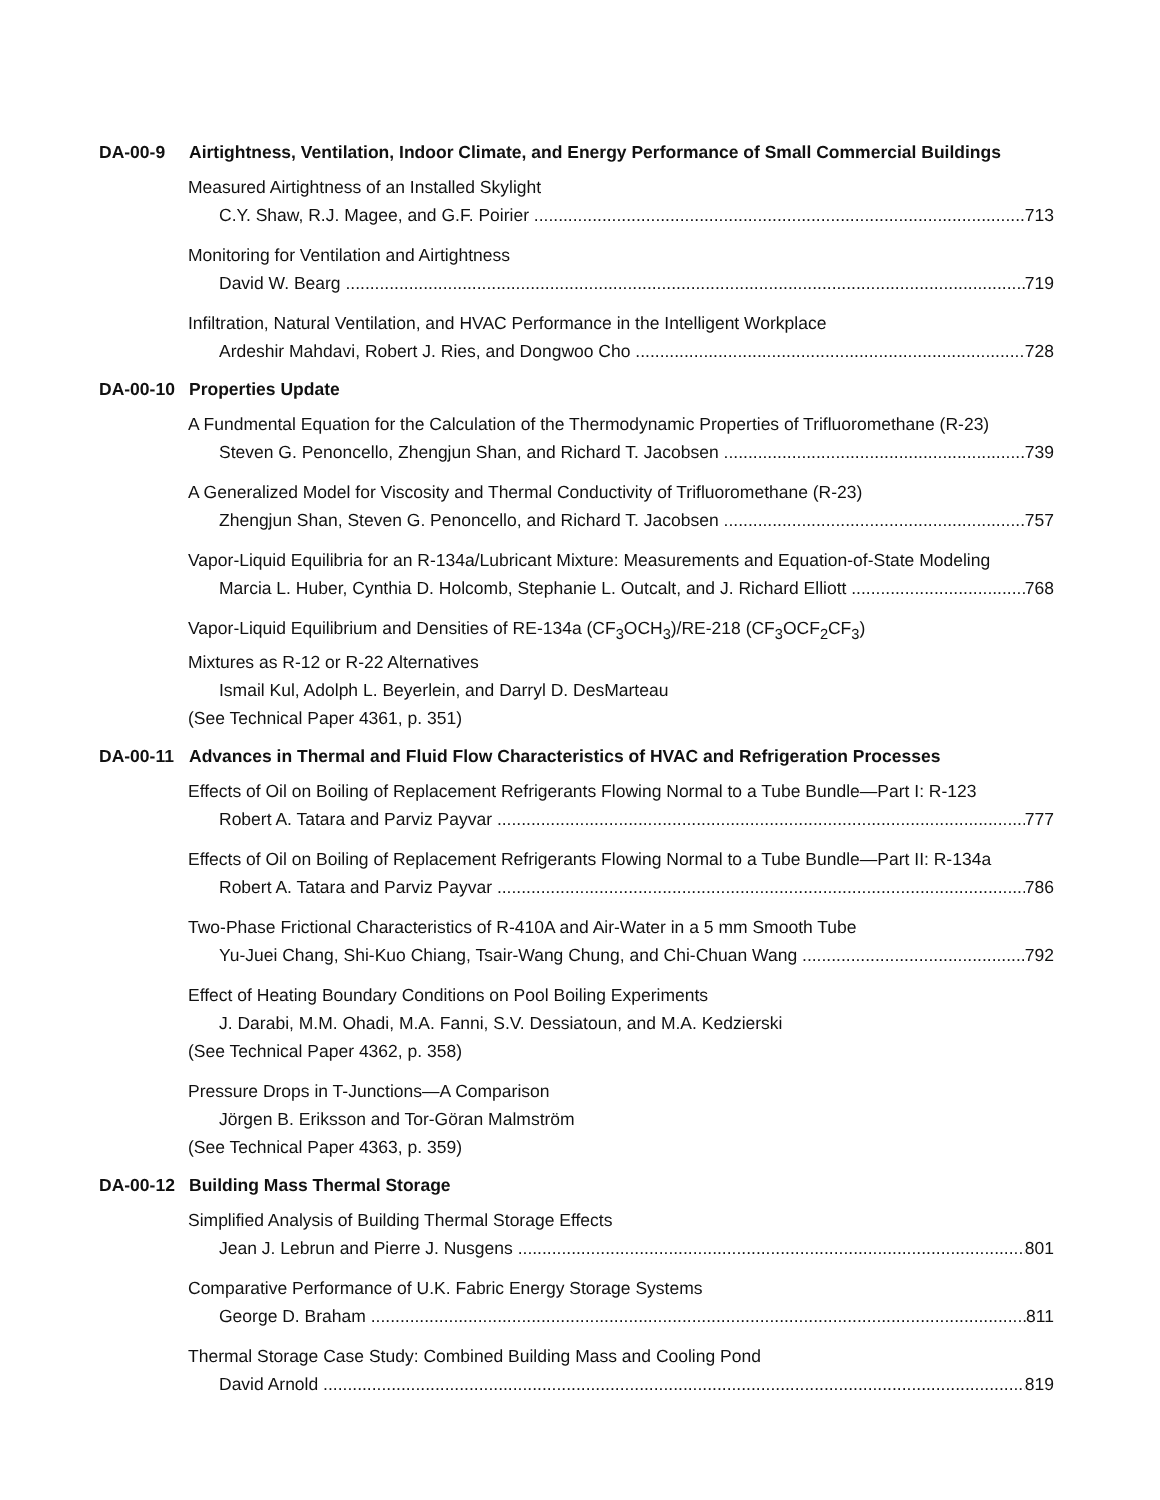DA-00-9 Airtightness, Ventilation, Indoor Climate, and Energy Performance of Small Commercial Buildings
Measured Airtightness of an Installed Skylight
C.Y. Shaw, R.J. Magee, and G.F. Poirier 713
Monitoring for Ventilation and Airtightness
David W. Bearg 719
Infiltration, Natural Ventilation, and HVAC Performance in the Intelligent Workplace
Ardeshir Mahdavi, Robert J. Ries, and Dongwoo Cho 728
DA-00-10 Properties Update
A Fundmental Equation for the Calculation of the Thermodynamic Properties of Trifluoromethane (R-23)
Steven G. Penoncello, Zhengjun Shan, and Richard T. Jacobsen 739
A Generalized Model for Viscosity and Thermal Conductivity of Trifluoromethane (R-23)
Zhengjun Shan, Steven G. Penoncello, and Richard T. Jacobsen 757
Vapor-Liquid Equilibria for an R-134a/Lubricant Mixture: Measurements and Equation-of-State Modeling
Marcia L. Huber, Cynthia D. Holcomb, Stephanie L. Outcalt, and J. Richard Elliott 768
Vapor-Liquid Equilibrium and Densities of RE-134a (CF<sub>3</sub>OCH<sub>3</sub>)/RE-218 (CF<sub>3</sub>OCF<sub>2</sub>CF<sub>3</sub>)
Mixtures as R-12 or R-22 Alternatives
Ismail Kul, Adolph L. Beyerlein, and Darryl D. DesMarteau
(See Technical Paper 4361, p. 351)
DA-00-11 Advances in Thermal and Fluid Flow Characteristics of HVAC and Refrigeration Processes
Effects of Oil on Boiling of Replacement Refrigerants Flowing Normal to a Tube Bundle—Part I: R-123
Robert A. Tatara and Parviz Payvar 777
Effects of Oil on Boiling of Replacement Refrigerants Flowing Normal to a Tube Bundle—Part II: R-134a
Robert A. Tatara and Parviz Payvar 786
Two-Phase Frictional Characteristics of R-410A and Air-Water in a 5 mm Smooth Tube
Yu-Juei Chang, Shi-Kuo Chiang, Tsair-Wang Chung, and Chi-Chuan Wang 792
Effect of Heating Boundary Conditions on Pool Boiling Experiments
J. Darabi, M.M. Ohadi, M.A. Fanni, S.V. Dessiatoun, and M.A. Kedzierski
(See Technical Paper 4362, p. 358)
Pressure Drops in T-Junctions—A Comparison
Jörgen B. Eriksson and Tor-Göran Malmström
(See Technical Paper 4363, p. 359)
DA-00-12 Building Mass Thermal Storage
Simplified Analysis of Building Thermal Storage Effects
Jean J. Lebrun and Pierre J. Nusgens 801
Comparative Performance of U.K. Fabric Energy Storage Systems
George D. Braham 811
Thermal Storage Case Study: Combined Building Mass and Cooling Pond
David Arnold 819